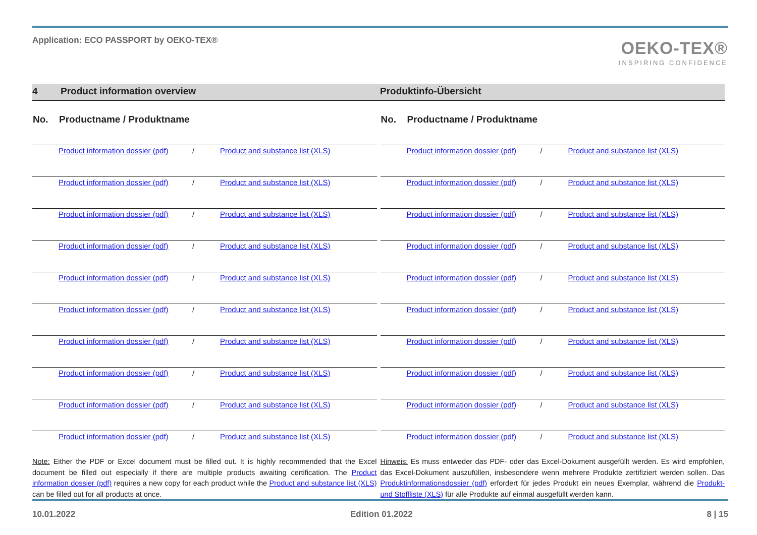Application: ECO PASSPORT by OEKO-TEX®
OEKO-TEX®
INSPIRING CONFIDENCE
4 Product information overview Produktinfo-Übersicht
| No. | Productname / Produktname | | |
| --- | --- | --- | --- |
| | Product information dossier (pdf) | / | Product and substance list (XLS) |
| | Product information dossier (pdf) | / | Product and substance list (XLS) |
| | Product information dossier (pdf) | / | Product and substance list (XLS) |
| | Product information dossier (pdf) | / | Product and substance list (XLS) |
| | Product information dossier (pdf) | / | Product and substance list (XLS) |
| | Product information dossier (pdf) | / | Product and substance list (XLS) |
| | Product information dossier (pdf) | / | Product and substance list (XLS) |
| | Product information dossier (pdf) | / | Product and substance list (XLS) |
| | Product information dossier (pdf) | / | Product and substance list (XLS) |
| | Product information dossier (pdf) | / | Product and substance list (XLS) |
Note: Either the PDF or Excel document must be filled out. It is highly recommended that the Excel document be filled out especially if there are multiple products awaiting certification. The Product information dossier (pdf) requires a new copy for each product while the Product and substance list (XLS) can be filled out for all products at once.
| No. | Productname / Produktname | | |
| --- | --- | --- | --- |
| | Product information dossier (pdf) | / | Product and substance list (XLS) |
| | Product information dossier (pdf) | / | Product and substance list (XLS) |
| | Product information dossier (pdf) | / | Product and substance list (XLS) |
| | Product information dossier (pdf) | / | Product and substance list (XLS) |
| | Product information dossier (pdf) | / | Product and substance list (XLS) |
| | Product information dossier (pdf) | / | Product and substance list (XLS) |
| | Product information dossier (pdf) | / | Product and substance list (XLS) |
| | Product information dossier (pdf) | / | Product and substance list (XLS) |
| | Product information dossier (pdf) | / | Product and substance list (XLS) |
| | Product information dossier (pdf) | / | Product and substance list (XLS) |
Hinweis: Es muss entweder das PDF- oder das Excel-Dokument ausgefüllt werden. Es wird empfohlen, das Excel-Dokument auszufüllen, insbesondere wenn mehrere Produkte zertifiziert werden sollen. Das Produktinformationsdossier (pdf) erfordert für jedes Produkt ein neues Exemplar, während die Produkt- und Stoffliste (XLS) für alle Produkte auf einmal ausgefüllt werden kann.
10.01.2022 Edition 01.2022 8 | 15